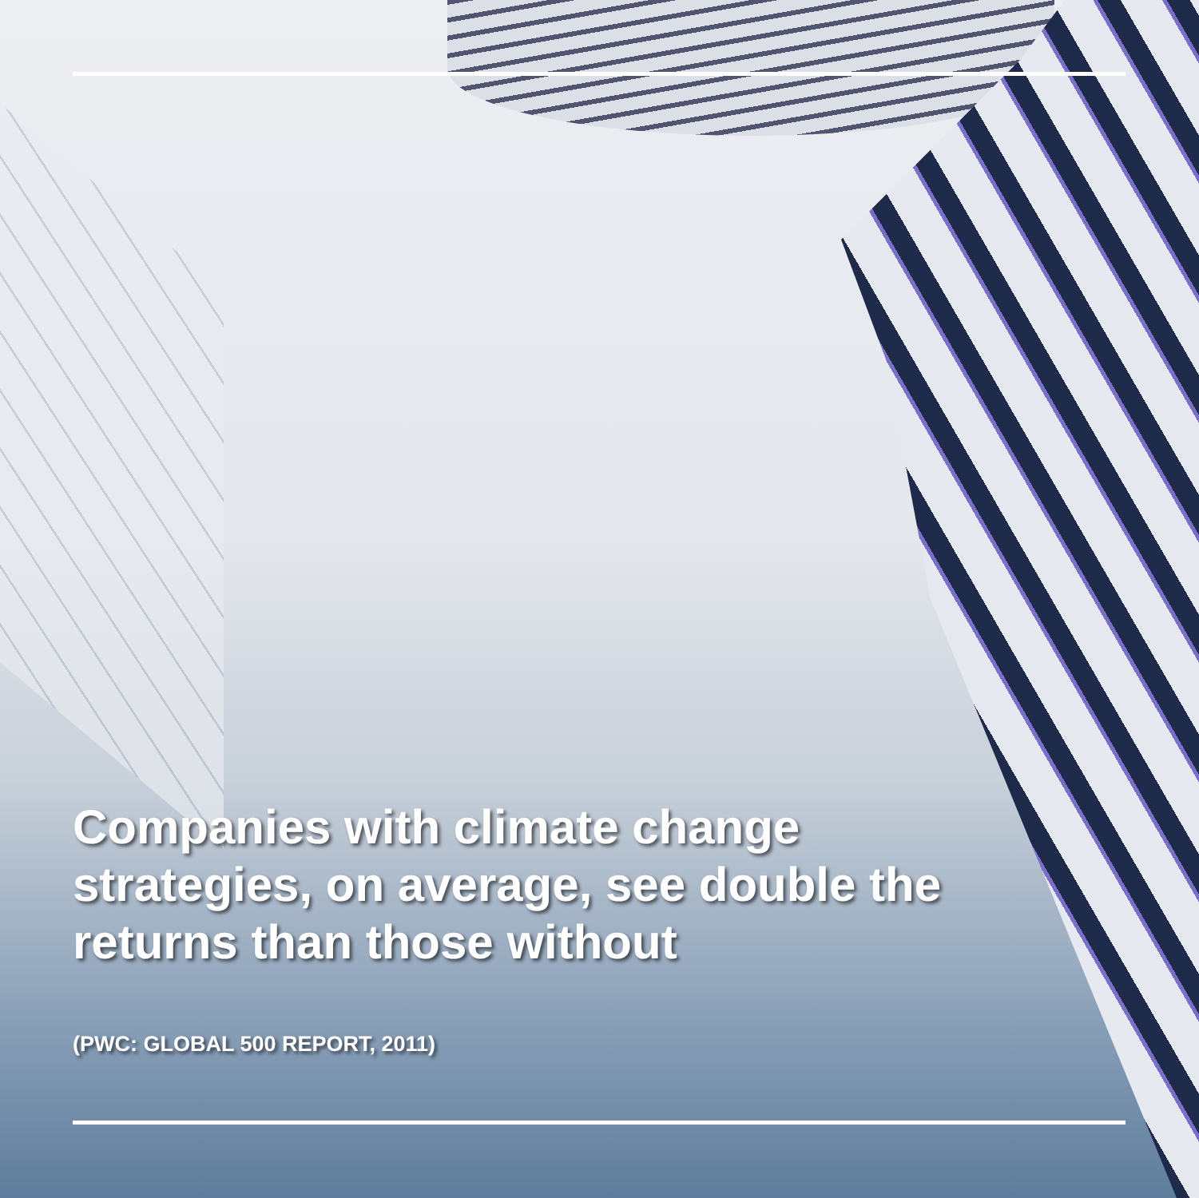Companies with climate change strategies, on average, see double the returns than those without
(PWC: GLOBAL 500 REPORT, 2011)